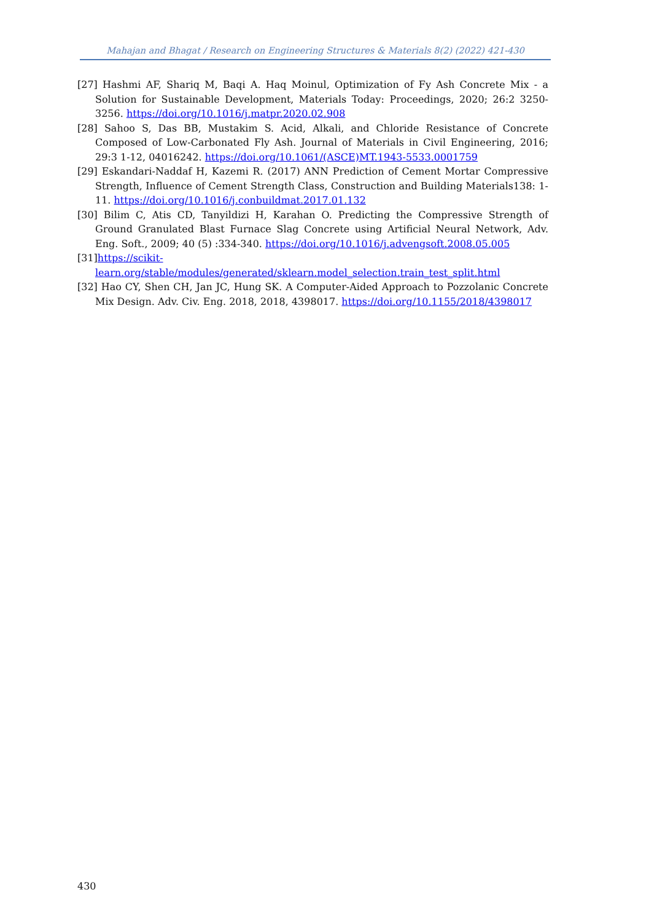Mahajan and Bhagat / Research on Engineering Structures & Materials 8(2) (2022) 421-430
[27] Hashmi AF, Shariq M, Baqi A. Haq Moinul, Optimization of Fy Ash Concrete Mix - a Solution for Sustainable Development, Materials Today: Proceedings, 2020; 26:2 3250-3256. https://doi.org/10.1016/j.matpr.2020.02.908
[28] Sahoo S, Das BB, Mustakim S. Acid, Alkali, and Chloride Resistance of Concrete Composed of Low-Carbonated Fly Ash. Journal of Materials in Civil Engineering, 2016; 29:3 1-12, 04016242. https://doi.org/10.1061/(ASCE)MT.1943-5533.0001759
[29] Eskandari-Naddaf H, Kazemi R. (2017) ANN Prediction of Cement Mortar Compressive Strength, Influence of Cement Strength Class, Construction and Building Materials138: 1-11. https://doi.org/10.1016/j.conbuildmat.2017.01.132
[30] Bilim C, Atis CD, Tanyildizi H, Karahan O. Predicting the Compressive Strength of Ground Granulated Blast Furnace Slag Concrete using Artificial Neural Network, Adv. Eng. Soft., 2009; 40 (5) :334-340. https://doi.org/10.1016/j.advengsoft.2008.05.005
[31]https://scikit-learn.org/stable/modules/generated/sklearn.model_selection.train_test_split.html
[32] Hao CY, Shen CH, Jan JC, Hung SK. A Computer-Aided Approach to Pozzolanic Concrete Mix Design. Adv. Civ. Eng. 2018, 2018, 4398017. https://doi.org/10.1155/2018/4398017
430